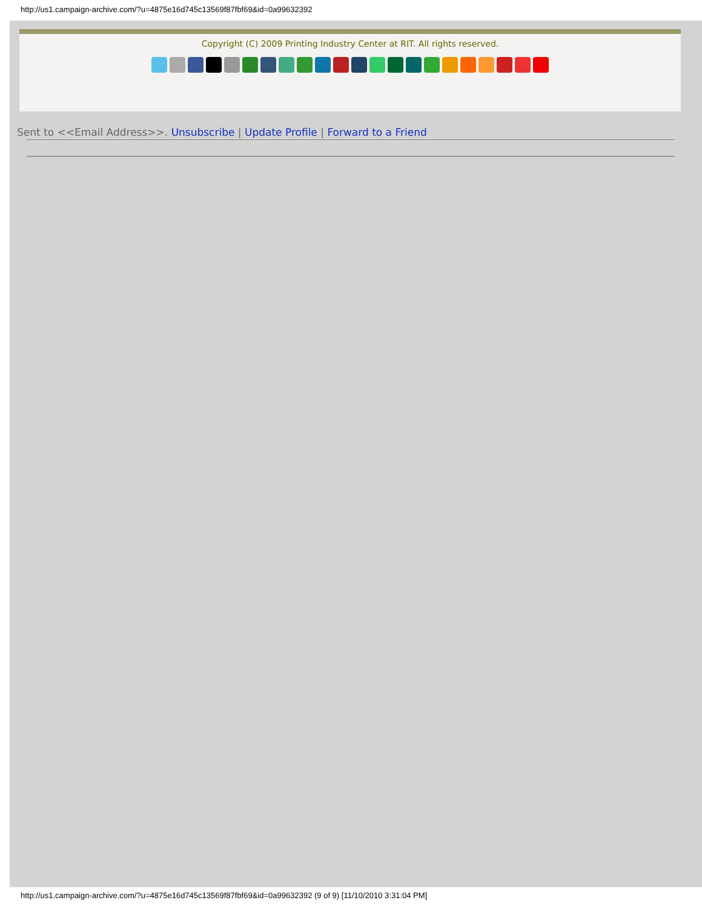http://us1.campaign-archive.com/?u=4875e16d745c13569f87fbf69&id=0a99632392
Copyright (C) 2009 Printing Industry Center at RIT. All rights reserved.
Sent to <<Email Address>>. Unsubscribe | Update Profile | Forward to a Friend
http://us1.campaign-archive.com/?u=4875e16d745c13569f87fbf69&id=0a99632392 (9 of 9) [11/10/2010 3:31:04 PM]